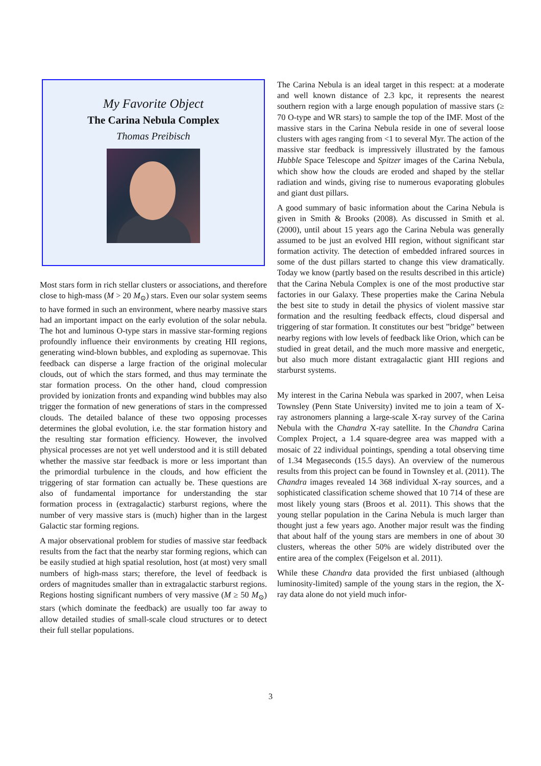My Favorite Object
The Carina Nebula Complex
Thomas Preibisch
Most stars form in rich stellar clusters or associations, and therefore close to high-mass (M > 20 M<sub>⊙</sub>) stars. Even our solar system seems to have formed in such an environment, where nearby massive stars had an important impact on the early evolution of the solar nebula. The hot and luminous O-type stars in massive star-forming regions profoundly influence their environments by creating HII regions, generating wind-blown bubbles, and exploding as supernovae. This feedback can disperse a large fraction of the original molecular clouds, out of which the stars formed, and thus may terminate the star formation process. On the other hand, cloud compression provided by ionization fronts and expanding wind bubbles may also trigger the formation of new generations of stars in the compressed clouds. The detailed balance of these two opposing processes determines the global evolution, i.e. the star formation history and the resulting star formation efficiency. However, the involved physical processes are not yet well understood and it is still debated whether the massive star feedback is more or less important than the primordial turbulence in the clouds, and how efficient the triggering of star formation can actually be. These questions are also of fundamental importance for understanding the star formation process in (extragalactic) starburst regions, where the number of very massive stars is (much) higher than in the largest Galactic star forming regions.
A major observational problem for studies of massive star feedback results from the fact that the nearby star forming regions, which can be easily studied at high spatial resolution, host (at most) very small numbers of high-mass stars; therefore, the level of feedback is orders of magnitudes smaller than in extragalactic starburst regions. Regions hosting significant numbers of very massive (M ≥ 50 M<sub>⊙</sub>) stars (which dominate the feedback) are usually too far away to allow detailed studies of small-scale cloud structures or to detect their full stellar populations.
The Carina Nebula is an ideal target in this respect: at a moderate and well known distance of 2.3 kpc, it represents the nearest southern region with a large enough population of massive stars (≥ 70 O-type and WR stars) to sample the top of the IMF. Most of the massive stars in the Carina Nebula reside in one of several loose clusters with ages ranging from <1 to several Myr. The action of the massive star feedback is impressively illustrated by the famous Hubble Space Telescope and Spitzer images of the Carina Nebula, which show how the clouds are eroded and shaped by the stellar radiation and winds, giving rise to numerous evaporating globules and giant dust pillars.
A good summary of basic information about the Carina Nebula is given in Smith & Brooks (2008). As discussed in Smith et al. (2000), until about 15 years ago the Carina Nebula was generally assumed to be just an evolved HII region, without significant star formation activity. The detection of embedded infrared sources in some of the dust pillars started to change this view dramatically. Today we know (partly based on the results described in this article) that the Carina Nebula Complex is one of the most productive star factories in our Galaxy. These properties make the Carina Nebula the best site to study in detail the physics of violent massive star formation and the resulting feedback effects, cloud dispersal and triggering of star formation. It constitutes our best ”bridge” between nearby regions with low levels of feedback like Orion, which can be studied in great detail, and the much more massive and energetic, but also much more distant extragalactic giant HII regions and starburst systems.
My interest in the Carina Nebula was sparked in 2007, when Leisa Townsley (Penn State University) invited me to join a team of X-ray astronomers planning a large-scale X-ray survey of the Carina Nebula with the Chandra X-ray satellite. In the Chandra Carina Complex Project, a 1.4 square-degree area was mapped with a mosaic of 22 individual pointings, spending a total observing time of 1.34 Megaseconds (15.5 days). An overview of the numerous results from this project can be found in Townsley et al. (2011). The Chandra images revealed 14 368 individual X-ray sources, and a sophisticated classification scheme showed that 10 714 of these are most likely young stars (Broos et al. 2011). This shows that the young stellar population in the Carina Nebula is much larger than thought just a few years ago. Another major result was the finding that about half of the young stars are members in one of about 30 clusters, whereas the other 50% are widely distributed over the entire area of the complex (Feigelson et al. 2011).
While these Chandra data provided the first unbiased (although luminosity-limited) sample of the young stars in the region, the X-ray data alone do not yield much infor-
3